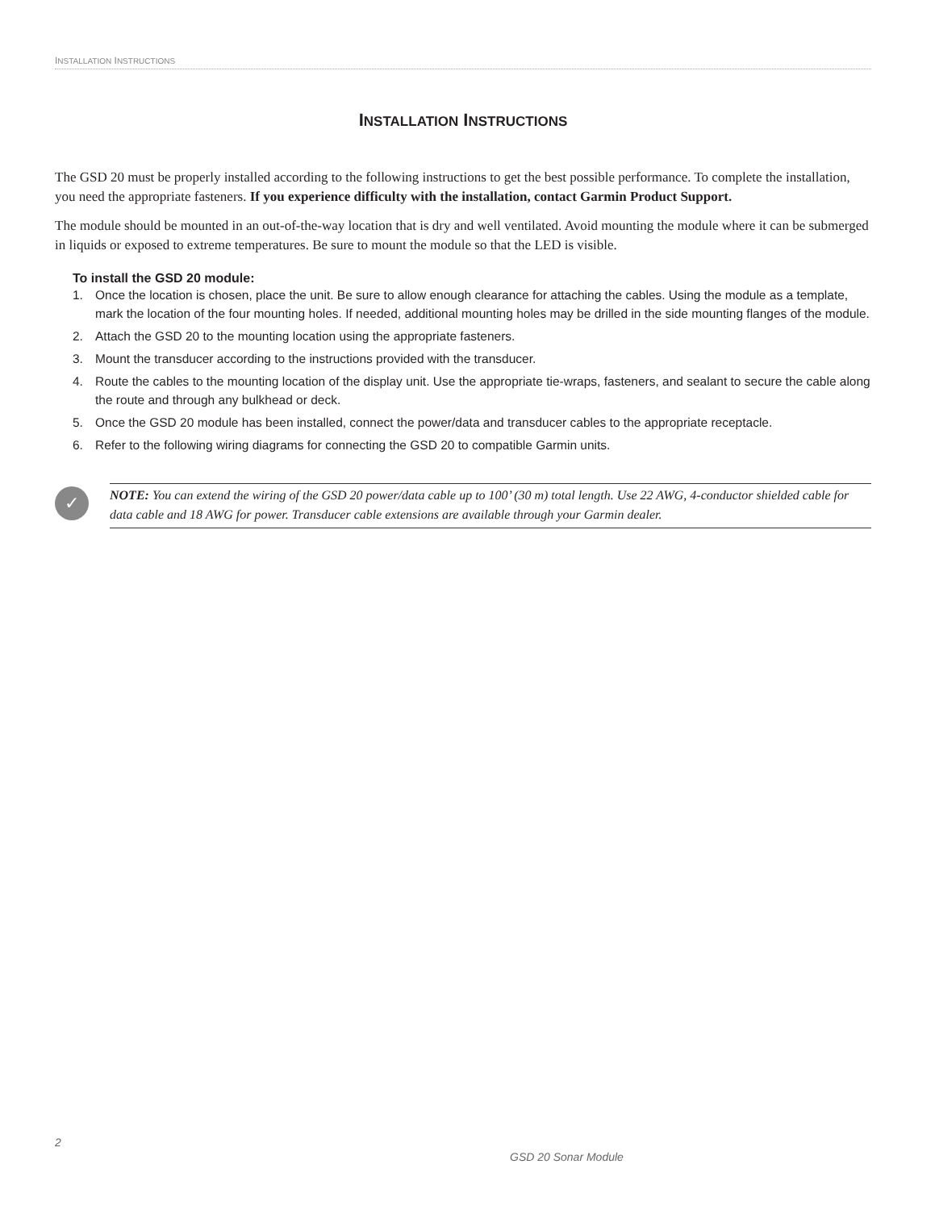INSTALLATION INSTRUCTIONS
INSTALLATION INSTRUCTIONS
The GSD 20 must be properly installed according to the following instructions to get the best possible performance. To complete the installation, you need the appropriate fasteners. If you experience difficulty with the installation, contact Garmin Product Support.
The module should be mounted in an out-of-the-way location that is dry and well ventilated. Avoid mounting the module where it can be submerged in liquids or exposed to extreme temperatures. Be sure to mount the module so that the LED is visible.
To install the GSD 20 module:
1. Once the location is chosen, place the unit. Be sure to allow enough clearance for attaching the cables. Using the module as a template, mark the location of the four mounting holes. If needed, additional mounting holes may be drilled in the side mounting flanges of the module.
2. Attach the GSD 20 to the mounting location using the appropriate fasteners.
3. Mount the transducer according to the instructions provided with the transducer.
4. Route the cables to the mounting location of the display unit. Use the appropriate tie-wraps, fasteners, and sealant to secure the cable along the route and through any bulkhead or deck.
5. Once the GSD 20 module has been installed, connect the power/data and transducer cables to the appropriate receptacle.
6. Refer to the following wiring diagrams for connecting the GSD 20 to compatible Garmin units.
✓
NOTE: You can extend the wiring of the GSD 20 power/data cable up to 100’ (30 m) total length. Use 22 AWG, 4-conductor shielded cable for data cable and 18 AWG for power. Transducer cable extensions are available through your Garmin dealer.
2
GSD 20 Sonar Module